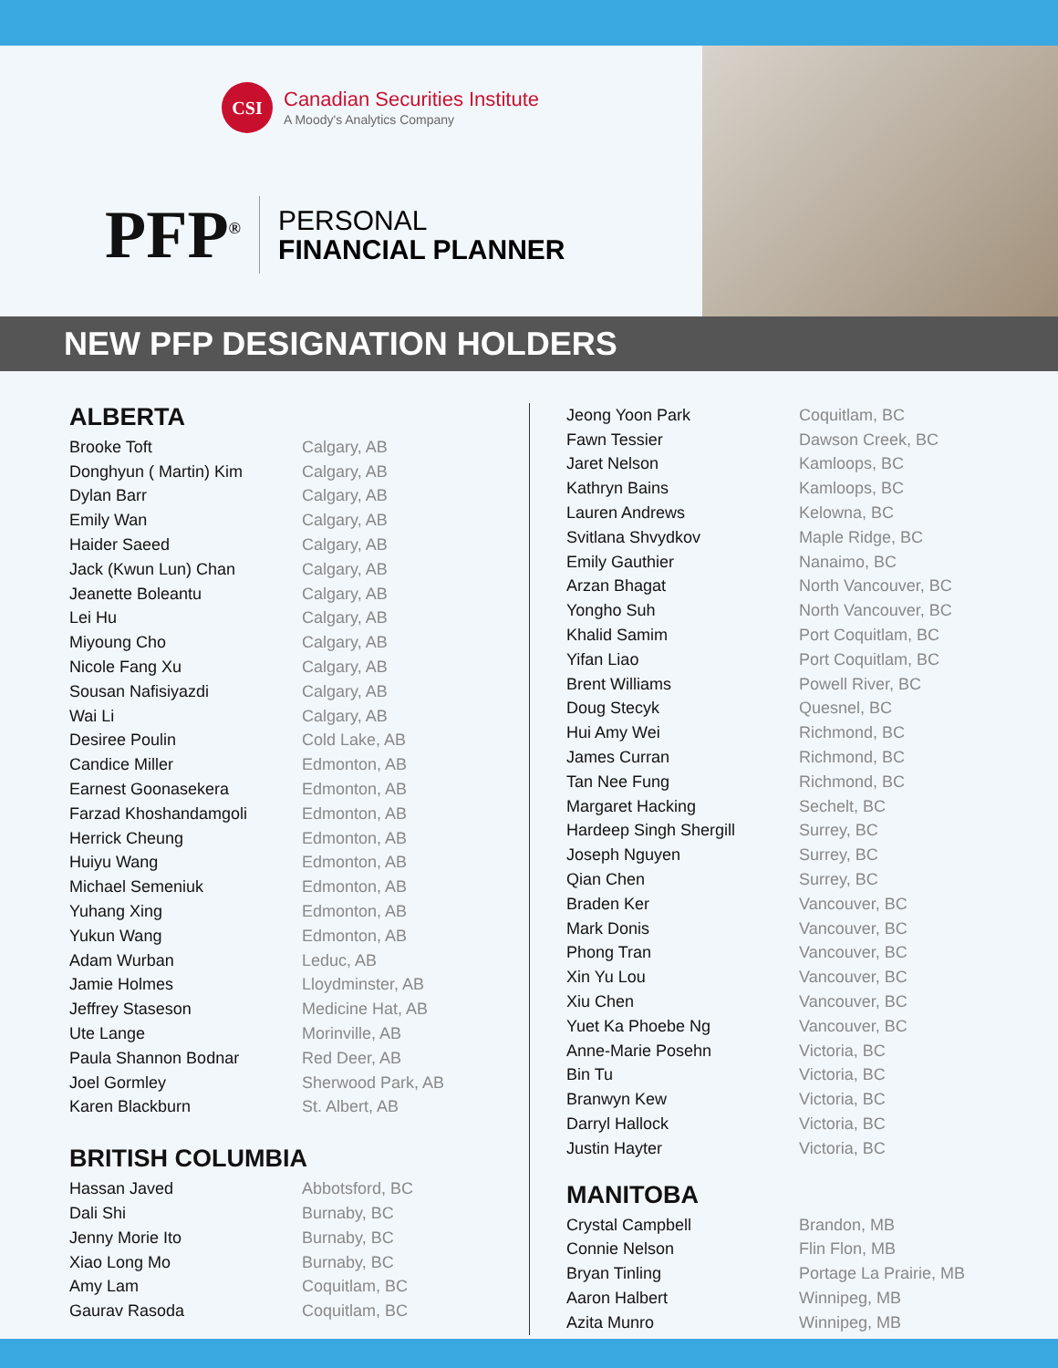CSI
Canadian Securities Institute
A Moody's Analytics Company
PFP<sup>®</sup>
PERSONAL
FINANCIAL PLANNER
NEW PFP DESIGNATION HOLDERS
ALBERTA
| Brooke Toft | Calgary, AB |
| Donghyun ( Martin) Kim | Calgary, AB |
| Dylan Barr | Calgary, AB |
| Emily Wan | Calgary, AB |
| Haider Saeed | Calgary, AB |
| Jack (Kwun Lun) Chan | Calgary, AB |
| Jeanette Boleantu | Calgary, AB |
| Lei Hu | Calgary, AB |
| Miyoung Cho | Calgary, AB |
| Nicole Fang Xu | Calgary, AB |
| Sousan Nafisiyazdi | Calgary, AB |
| Wai Li | Calgary, AB |
| Desiree Poulin | Cold Lake, AB |
| Candice Miller | Edmonton, AB |
| Earnest Goonasekera | Edmonton, AB |
| Farzad Khoshandamgoli | Edmonton, AB |
| Herrick Cheung | Edmonton, AB |
| Huiyu Wang | Edmonton, AB |
| Michael Semeniuk | Edmonton, AB |
| Yuhang Xing | Edmonton, AB |
| Yukun Wang | Edmonton, AB |
| Adam Wurban | Leduc, AB |
| Jamie Holmes | Lloydminster, AB |
| Jeffrey Staseson | Medicine Hat, AB |
| Ute Lange | Morinville, AB |
| Paula Shannon Bodnar | Red Deer, AB |
| Joel Gormley | Sherwood Park, AB |
| Karen Blackburn | St. Albert, AB |
BRITISH COLUMBIA
| Hassan Javed | Abbotsford, BC |
| Dali Shi | Burnaby, BC |
| Jenny Morie Ito | Burnaby, BC |
| Xiao Long Mo | Burnaby, BC |
| Amy Lam | Coquitlam, BC |
| Gaurav Rasoda | Coquitlam, BC |
| Jeong Yoon Park | Coquitlam, BC |
| Fawn Tessier | Dawson Creek, BC |
| Jaret Nelson | Kamloops, BC |
| Kathryn Bains | Kamloops, BC |
| Lauren Andrews | Kelowna, BC |
| Svitlana Shvydkov | Maple Ridge, BC |
| Emily Gauthier | Nanaimo, BC |
| Arzan Bhagat | North Vancouver, BC |
| Yongho Suh | North Vancouver, BC |
| Khalid Samim | Port Coquitlam, BC |
| Yifan Liao | Port Coquitlam, BC |
| Brent Williams | Powell River, BC |
| Doug Stecyk | Quesnel, BC |
| Hui Amy Wei | Richmond, BC |
| James Curran | Richmond, BC |
| Tan Nee Fung | Richmond, BC |
| Margaret Hacking | Sechelt, BC |
| Hardeep Singh Shergill | Surrey, BC |
| Joseph Nguyen | Surrey, BC |
| Qian Chen | Surrey, BC |
| Braden Ker | Vancouver, BC |
| Mark Donis | Vancouver, BC |
| Phong Tran | Vancouver, BC |
| Xin Yu Lou | Vancouver, BC |
| Xiu Chen | Vancouver, BC |
| Yuet Ka Phoebe Ng | Vancouver, BC |
| Anne-Marie Posehn | Victoria, BC |
| Bin Tu | Victoria, BC |
| Branwyn Kew | Victoria, BC |
| Darryl Hallock | Victoria, BC |
| Justin Hayter | Victoria, BC |
MANITOBA
| Crystal Campbell | Brandon, MB |
| Connie Nelson | Flin Flon, MB |
| Bryan Tinling | Portage La Prairie, MB |
| Aaron Halbert | Winnipeg, MB |
| Azita Munro | Winnipeg, MB |